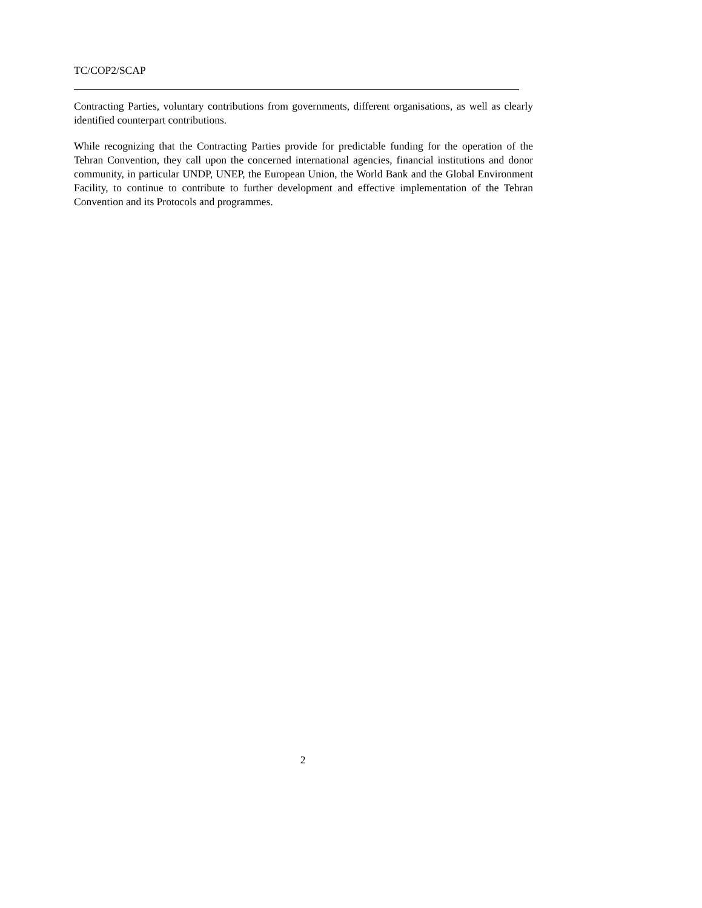TC/COP2/SCAP
Contracting Parties, voluntary contributions from governments, different organisations, as well as clearly identified counterpart contributions.
While recognizing that the Contracting Parties provide for predictable funding for the operation of the Tehran Convention, they call upon the concerned international agencies, financial institutions and donor community, in particular UNDP, UNEP, the European Union, the World Bank and the Global Environment Facility, to continue to contribute to further development and effective implementation of the Tehran Convention and its Protocols and programmes.
2